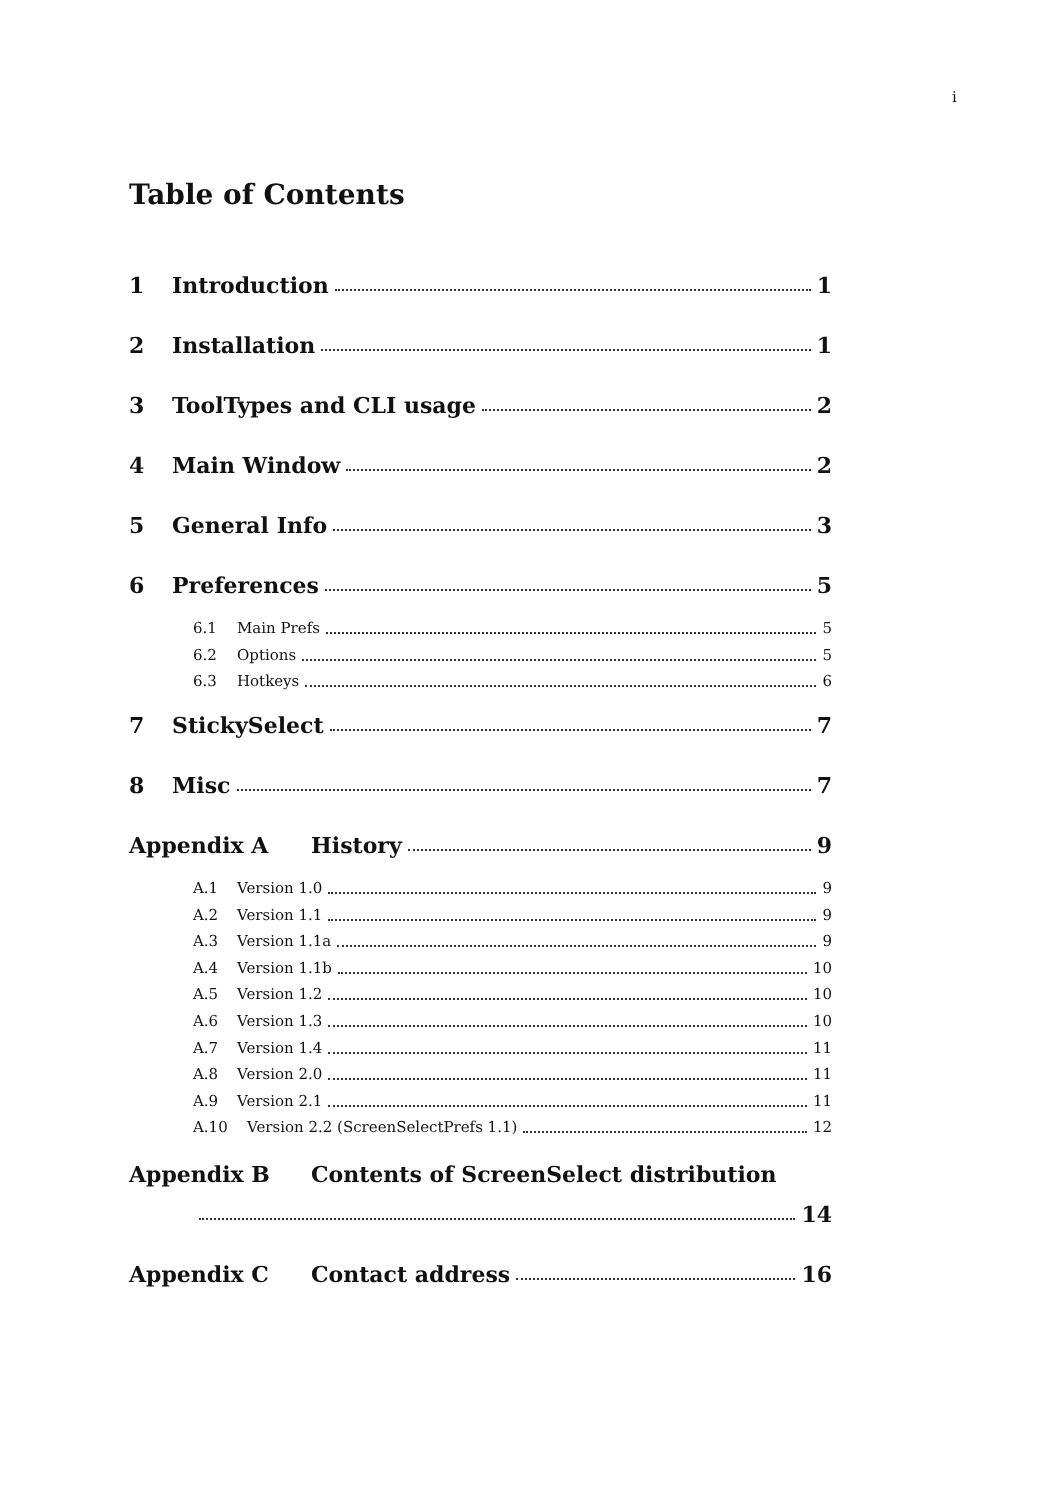i
Table of Contents
1 Introduction 1
2 Installation 1
3 ToolTypes and CLI usage 2
4 Main Window 2
5 General Info 3
6 Preferences 5
6.1 Main Prefs 5
6.2 Options 5
6.3 Hotkeys 6
7 StickySelect 7
8 Misc 7
Appendix A History 9
A.1 Version 1.0 9
A.2 Version 1.1 9
A.3 Version 1.1a 9
A.4 Version 1.1b 10
A.5 Version 1.2 10
A.6 Version 1.3 10
A.7 Version 1.4 11
A.8 Version 2.0 11
A.9 Version 2.1 11
A.10 Version 2.2 (ScreenSelectPrefs 1.1) 12
Appendix B Contents of ScreenSelect distribution
14
Appendix C Contact address 16